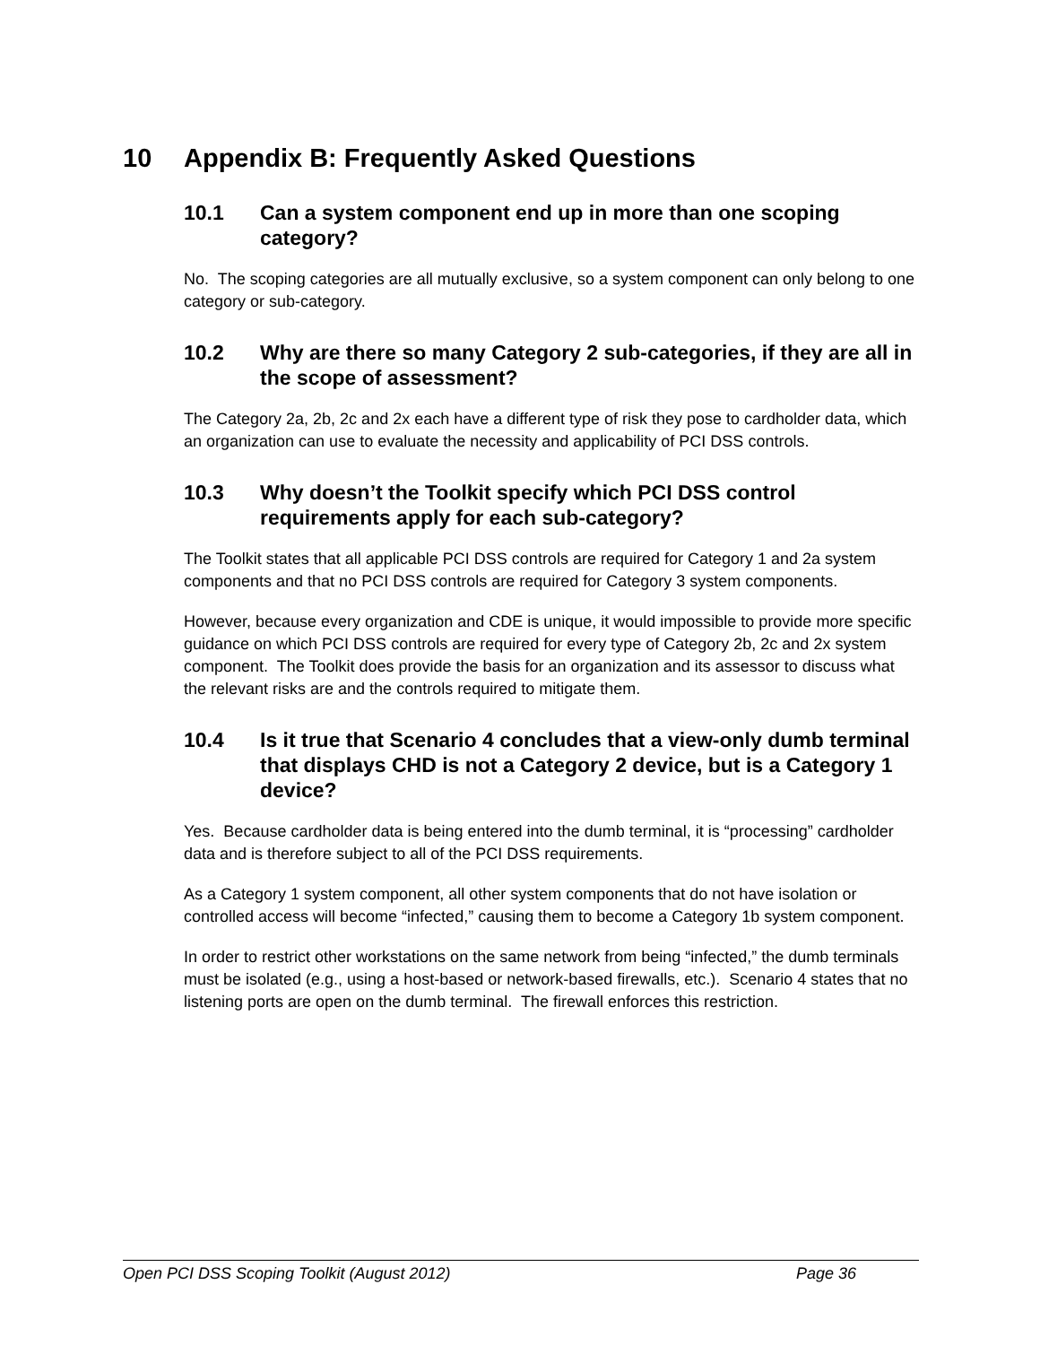10 Appendix B: Frequently Asked Questions
10.1 Can a system component end up in more than one scoping category?
No. The scoping categories are all mutually exclusive, so a system component can only belong to one category or sub-category.
10.2 Why are there so many Category 2 sub-categories, if they are all in the scope of assessment?
The Category 2a, 2b, 2c and 2x each have a different type of risk they pose to cardholder data, which an organization can use to evaluate the necessity and applicability of PCI DSS controls.
10.3 Why doesn’t the Toolkit specify which PCI DSS control requirements apply for each sub-category?
The Toolkit states that all applicable PCI DSS controls are required for Category 1 and 2a system components and that no PCI DSS controls are required for Category 3 system components.
However, because every organization and CDE is unique, it would impossible to provide more specific guidance on which PCI DSS controls are required for every type of Category 2b, 2c and 2x system component. The Toolkit does provide the basis for an organization and its assessor to discuss what the relevant risks are and the controls required to mitigate them.
10.4 Is it true that Scenario 4 concludes that a view-only dumb terminal that displays CHD is not a Category 2 device, but is a Category 1 device?
Yes. Because cardholder data is being entered into the dumb terminal, it is “processing” cardholder data and is therefore subject to all of the PCI DSS requirements.
As a Category 1 system component, all other system components that do not have isolation or controlled access will become “infected,” causing them to become a Category 1b system component.
In order to restrict other workstations on the same network from being “infected,” the dumb terminals must be isolated (e.g., using a host-based or network-based firewalls, etc.). Scenario 4 states that no listening ports are open on the dumb terminal. The firewall enforces this restriction.
Open PCI DSS Scoping Toolkit (August 2012) Page 36